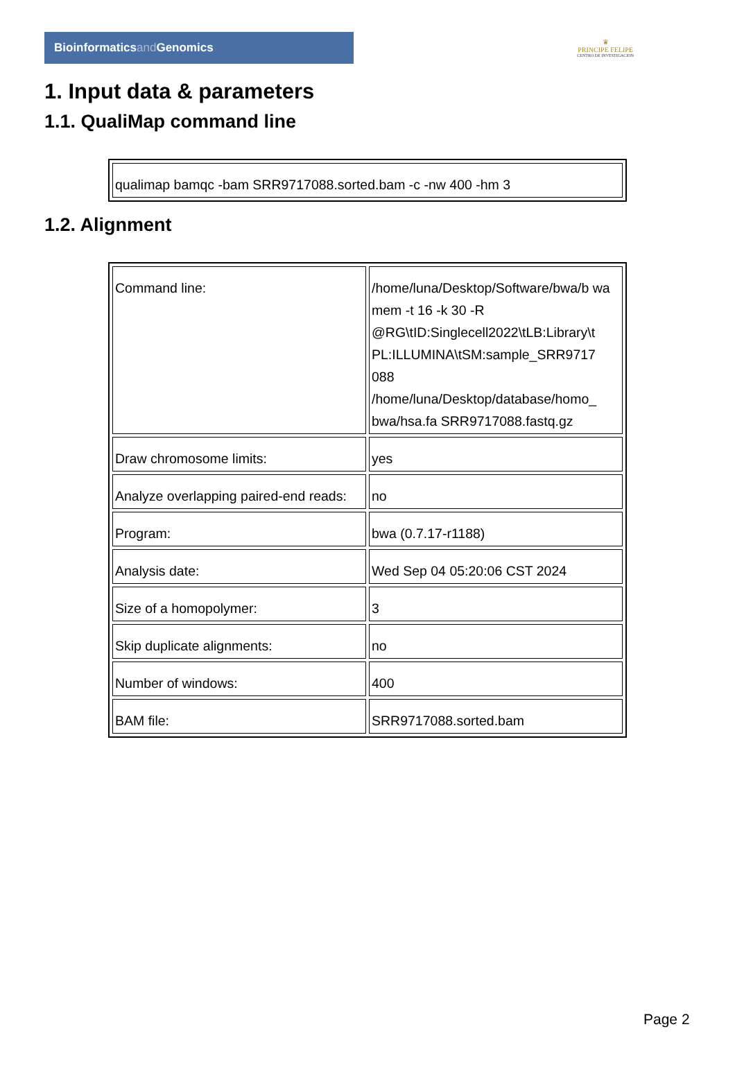Bioinformaticsand Genomics
♛
PRINCIPE FELIPE
CENTRO DE INVESTIGACION
1. Input data & parameters
1.1. QualiMap command line
| qualimap bamqc -bam SRR9717088.sorted.bam -c -nw 400 -hm 3 |
1.2. Alignment
| Command line: | /home/luna/Desktop/Software/bwa/b wa mem -t 16 -k 30 -R @RG\tID:Singlecell2022\tLB:Library\t PL:ILLUMINA\tSM:sample_SRR9717 088 /home/luna/Desktop/database/homo_ bwa/hsa.fa SRR9717088.fastq.gz |
| Draw chromosome limits: | yes |
| Analyze overlapping paired-end reads: | no |
| Program: | bwa (0.7.17-r1188) |
| Analysis date: | Wed Sep 04 05:20:06 CST 2024 |
| Size of a homopolymer: | 3 |
| Skip duplicate alignments: | no |
| Number of windows: | 400 |
| BAM file: | SRR9717088.sorted.bam |
Page 2